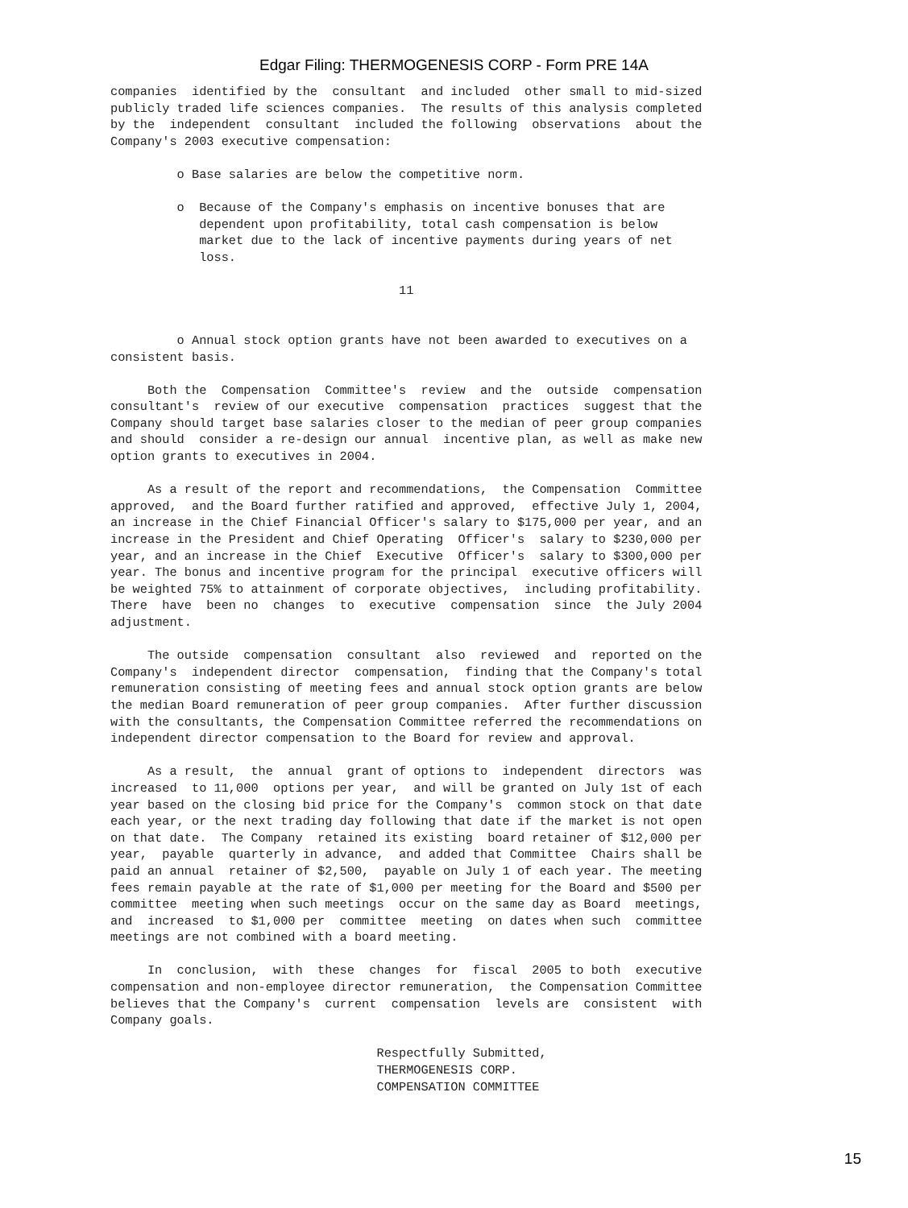Edgar Filing: THERMOGENESIS CORP - Form PRE 14A
companies  identified by the  consultant  and included  other small to mid-sized
publicly traded life sciences companies.  The results of this analysis completed
by the  independent  consultant  included the following  observations  about the
Company's 2003 executive compensation:

         o Base salaries are below the competitive norm.

         o  Because of the Company's emphasis on incentive bonuses that are
            dependent upon profitability, total cash compensation is below
            market due to the lack of incentive payments during years of net
            loss.

                                       11


         o Annual stock option grants have not been awarded to executives on a
consistent basis.

     Both the  Compensation  Committee's  review  and the  outside  compensation
consultant's  review of our executive  compensation  practices  suggest that the
Company should target base salaries closer to the median of peer group companies
and should  consider a re-design our annual  incentive plan, as well as make new
option grants to executives in 2004.

     As a result of the report and recommendations,  the Compensation  Committee
approved,  and the Board further ratified and approved,  effective July 1, 2004,
an increase in the Chief Financial Officer's salary to $175,000 per year, and an
increase in the President and Chief Operating  Officer's  salary to $230,000 per
year, and an increase in the Chief  Executive  Officer's  salary to $300,000 per
year. The bonus and incentive program for the principal  executive officers will
be weighted 75% to attainment of corporate objectives,  including profitability.
There  have  been no  changes  to  executive  compensation  since  the July 2004
adjustment.

     The outside  compensation  consultant  also  reviewed  and  reported on the
Company's  independent director  compensation,  finding that the Company's total
remuneration consisting of meeting fees and annual stock option grants are below
the median Board remuneration of peer group companies.  After further discussion
with the consultants, the Compensation Committee referred the recommendations on
independent director compensation to the Board for review and approval.

     As a result,  the  annual  grant of options to  independent  directors  was
increased  to 11,000  options per year,  and will be granted on July 1st of each
year based on the closing bid price for the Company's  common stock on that date
each year, or the next trading day following that date if the market is not open
on that date.  The Company  retained its existing  board retainer of $12,000 per
year,  payable  quarterly in advance,  and added that Committee  Chairs shall be
paid an annual  retainer of $2,500,  payable on July 1 of each year. The meeting
fees remain payable at the rate of $1,000 per meeting for the Board and $500 per
committee  meeting when such meetings  occur on the same day as Board  meetings,
and  increased  to $1,000 per  committee  meeting  on dates when such  committee
meetings are not combined with a board meeting.

     In  conclusion,  with  these  changes  for  fiscal  2005 to both  executive
compensation and non-employee director remuneration,  the Compensation Committee
believes that the Company's  current  compensation  levels are  consistent  with
Company goals.

                                    Respectfully Submitted,
                                    THERMOGENESIS CORP.
                                    COMPENSATION COMMITTEE
15